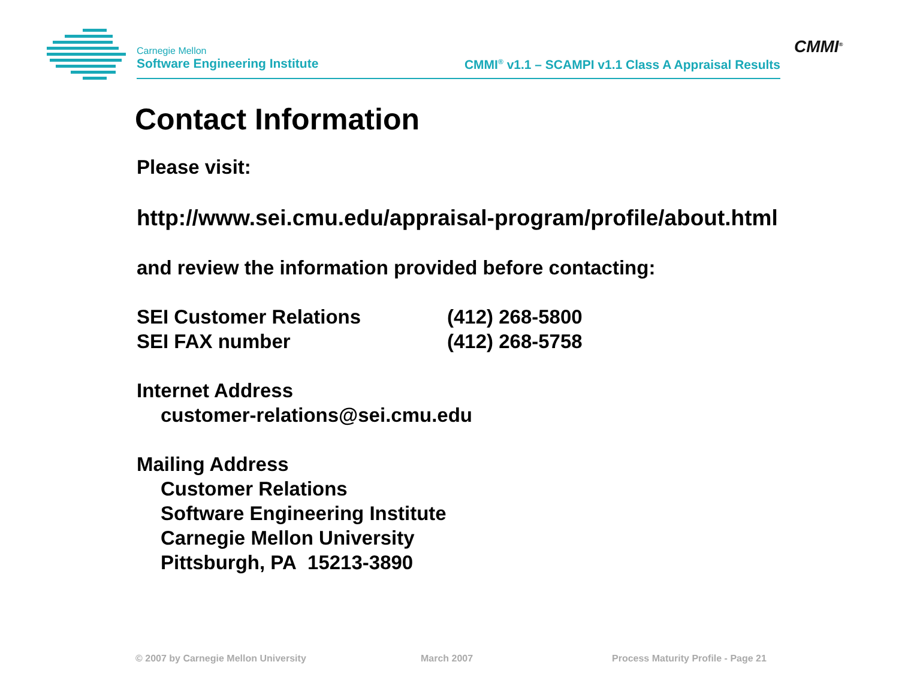Carnegie Mellon
Software Engineering Institute
CMMI<sup>®</sup> v1.1 – SCAMPI v1.1 Class A Appraisal Results
CMMI<sup>®</sup>
Contact Information
Please visit:
http://www.sei.cmu.edu/appraisal-program/profile/about.html
and review the information provided before contacting:
SEI Customer Relations (412) 268-5800
SEI FAX number (412) 268-5758
Internet Address
customer-relations@sei.cmu.edu
Mailing Address
Customer Relations
Software Engineering Institute
Carnegie Mellon University
Pittsburgh, PA 15213-3890
© 2007 by Carnegie Mellon University
March 2007
Process Maturity Profile - Page 21